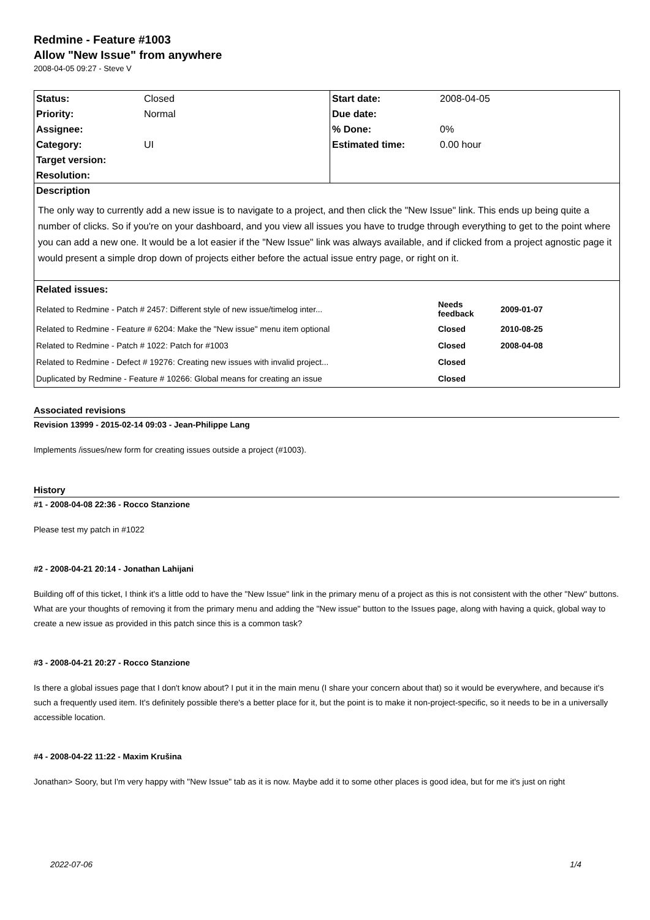Redmine - Feature #1003
Allow "New Issue" from anywhere
2008-04-05 09:27 - Steve V
| Status: | Closed | Start date: | 2008-04-05 |
| Priority: | Normal | Due date: | |
| Assignee: | | % Done: | 0% |
| Category: | UI | Estimated time: | 0.00 hour |
| Target version: | | | |
| Resolution: | | | |
| Description The only way to currently add a new issue is to navigate to a project, and then click the "New Issue" link. This ends up being quite a number of clicks. So if you're on your dashboard, and you view all issues you have to trudge through everything to get to the point where you can add a new one. It would be a lot easier if the "New Issue" link was always available, and if clicked from a project agnostic page it would present a simple drop down of projects either before the actual issue entry page, or right on it. | | | |
| / Related issues: / / / / Related to Redmine - Patch # 2457: Different style of new issue/timelog inter... / Needs feedback / 2009-01-07 / / Related to Redmine - Feature # 6204: Make the "New issue" menu item optional / Closed / 2010-08-25 / / Related to Redmine - Patch # 1022: Patch for #1003 / Closed / 2008-04-08 / / Related to Redmine - Defect # 19276: Creating new issues with invalid project... / Closed / / / Duplicated by Redmine - Feature # 10266: Global means for creating an issue / Closed / / | | | |
Associated revisions
Revision 13999 - 2015-02-14 09:03 - Jean-Philippe Lang
Implements /issues/new form for creating issues outside a project (#1003).
History
#1 - 2008-04-08 22:36 - Rocco Stanzione
Please test my patch in #1022
#2 - 2008-04-21 20:14 - Jonathan Lahijani
Building off of this ticket, I think it's a little odd to have the "New Issue" link in the primary menu of a project as this is not consistent with the other "New" buttons. What are your thoughts of removing it from the primary menu and adding the "New issue" button to the Issues page, along with having a quick, global way to create a new issue as provided in this patch since this is a common task?
#3 - 2008-04-21 20:27 - Rocco Stanzione
Is there a global issues page that I don't know about? I put it in the main menu (I share your concern about that) so it would be everywhere, and because it's such a frequently used item. It's definitely possible there's a better place for it, but the point is to make it non-project-specific, so it needs to be in a universally accessible location.
#4 - 2008-04-22 11:22 - Maxim Krušina
Jonathan> Soory, but I'm very happy with "New Issue" tab as it is now. Maybe add it to some other places is good idea, but for me it's just on right
2022-07-06 1/4